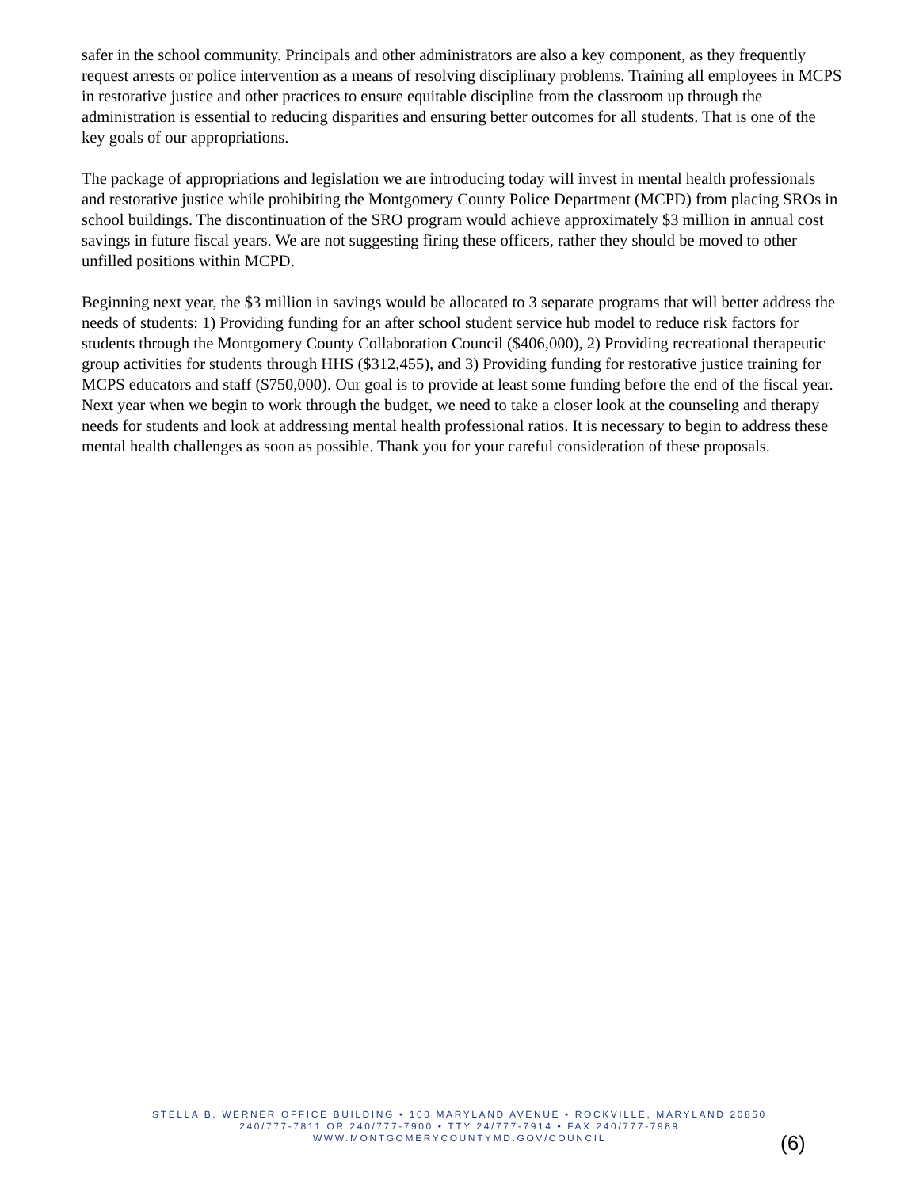safer in the school community. Principals and other administrators are also a key component, as they frequently request arrests or police intervention as a means of resolving disciplinary problems. Training all employees in MCPS in restorative justice and other practices to ensure equitable discipline from the classroom up through the administration is essential to reducing disparities and ensuring better outcomes for all students. That is one of the key goals of our appropriations.
The package of appropriations and legislation we are introducing today will invest in mental health professionals and restorative justice while prohibiting the Montgomery County Police Department (MCPD) from placing SROs in school buildings. The discontinuation of the SRO program would achieve approximately $3 million in annual cost savings in future fiscal years. We are not suggesting firing these officers, rather they should be moved to other unfilled positions within MCPD.
Beginning next year, the $3 million in savings would be allocated to 3 separate programs that will better address the needs of students: 1) Providing funding for an after school student service hub model to reduce risk factors for students through the Montgomery County Collaboration Council ($406,000), 2) Providing recreational therapeutic group activities for students through HHS ($312,455), and 3) Providing funding for restorative justice training for MCPS educators and staff ($750,000). Our goal is to provide at least some funding before the end of the fiscal year. Next year when we begin to work through the budget, we need to take a closer look at the counseling and therapy needs for students and look at addressing mental health professional ratios. It is necessary to begin to address these mental health challenges as soon as possible. Thank you for your careful consideration of these proposals.
STELLA B. WERNER OFFICE BUILDING • 100 MARYLAND AVENUE • ROCKVILLE, MARYLAND 20850
240/777-7811 OR 240/777-7900 • TTY 24/777-7914 • FAX 240/777-7989
WWW.MONTGOMERYCOUNTYMD.GOV/COUNCIL
(6)